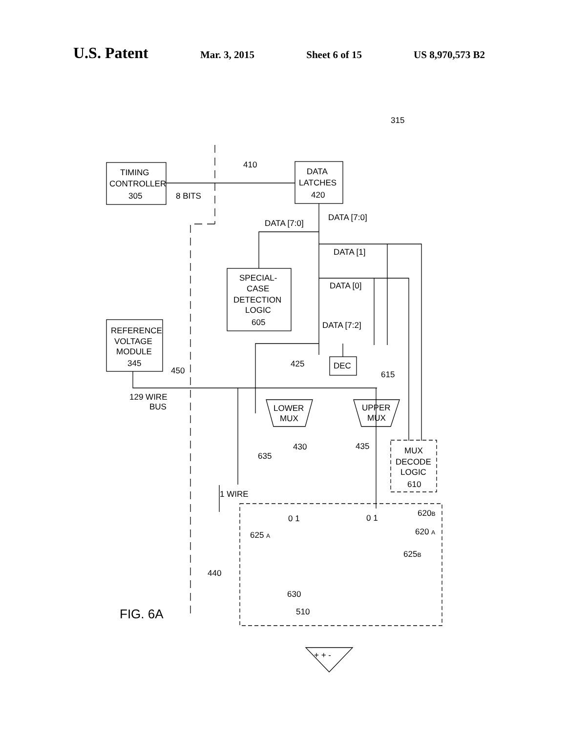U.S. Patent Mar. 3, 2015 Sheet 6 of 15 US 8,970,573 B2
TIMING
CONTROLLER
305
8 BITS
410
DATA
LATCHES
420
315
DATA [7:0]
DATA [7:0]
DATA [1]
DATA [0]
DATA [7:2]
SPECIAL-
CASE
DETECTION
LOGIC
605
REFERENCE
VOLTAGE
MODULE
345
450
129 WIRE
BUS
425
DEC
615
LOWER
MUX
UPPER
MUX
430
435
635
MUX
DECODE
LOGIC
610
1 WIRE
0 1
0 1
620B
620 A
625 A
625B
440
+ + -
630
510
FIG. 6A